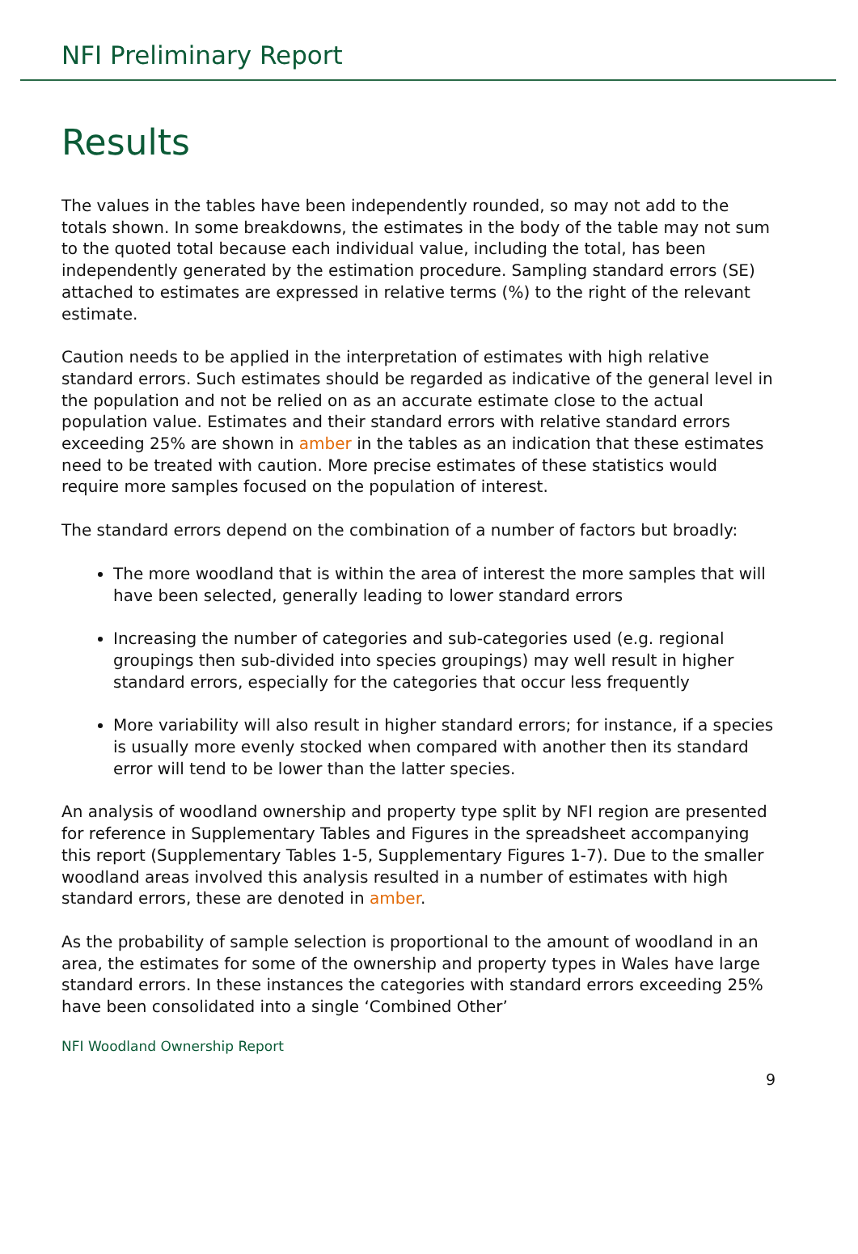NFI Preliminary Report
Results
The values in the tables have been independently rounded, so may not add to the totals shown. In some breakdowns, the estimates in the body of the table may not sum to the quoted total because each individual value, including the total, has been independently generated by the estimation procedure. Sampling standard errors (SE) attached to estimates are expressed in relative terms (%) to the right of the relevant estimate.
Caution needs to be applied in the interpretation of estimates with high relative standard errors. Such estimates should be regarded as indicative of the general level in the population and not be relied on as an accurate estimate close to the actual population value. Estimates and their standard errors with relative standard errors exceeding 25% are shown in amber in the tables as an indication that these estimates need to be treated with caution. More precise estimates of these statistics would require more samples focused on the population of interest.
The standard errors depend on the combination of a number of factors but broadly:
The more woodland that is within the area of interest the more samples that will have been selected, generally leading to lower standard errors
Increasing the number of categories and sub-categories used (e.g. regional groupings then sub-divided into species groupings) may well result in higher standard errors, especially for the categories that occur less frequently
More variability will also result in higher standard errors; for instance, if a species is usually more evenly stocked when compared with another then its standard error will tend to be lower than the latter species.
An analysis of woodland ownership and property type split by NFI region are presented for reference in Supplementary Tables and Figures in the spreadsheet accompanying this report (Supplementary Tables 1-5, Supplementary Figures 1-7). Due to the smaller woodland areas involved this analysis resulted in a number of estimates with high standard errors, these are denoted in amber.
As the probability of sample selection is proportional to the amount of woodland in an area, the estimates for some of the ownership and property types in Wales have large standard errors. In these instances the categories with standard errors exceeding 25% have been consolidated into a single ‘Combined Other’
NFI Woodland Ownership Report
9